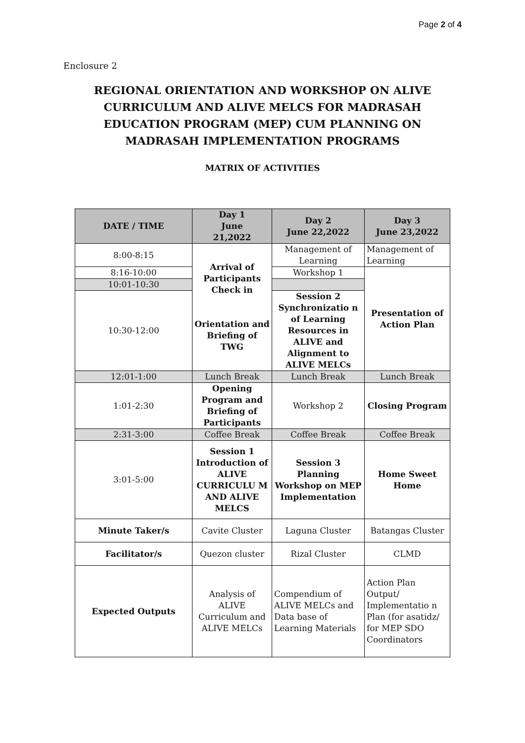Page 2 of 4
Enclosure 2
REGIONAL ORIENTATION AND WORKSHOP ON ALIVE CURRICULUM AND ALIVE MELCS FOR MADRASAH EDUCATION PROGRAM (MEP) CUM PLANNING ON MADRASAH IMPLEMENTATION PROGRAMS
MATRIX OF ACTIVITIES
| DATE / TIME | Day 1 June 21,2022 | Day 2 June 22,2022 | Day 3 June 23,2022 |
| --- | --- | --- | --- |
| 8:00-8:15 | Arrival of Participants Check in Orientation and Briefing of TWG | Management of Learning | Management of Learning |
| 8:16-10:00 | | Workshop 1 | Presentation of Action Plan |
| 10:01-10:30 | | | |
| 10:30-12:00 | | Session 2 Synchronizatio n of Learning Resources in ALIVE and Alignment to ALIVE MELCs | |
| 12:01-1:00 | Lunch Break | Lunch Break | Lunch Break |
| 1:01-2:30 | Opening Program and Briefing of Participants | Workshop 2 | Closing Program |
| 2:31-3:00 | Coffee Break | Coffee Break | Coffee Break |
| 3:01-5:00 | Session 1 Introduction of ALIVE CURRICULU M AND ALIVE MELCS | Session 3 Planning Workshop on MEP Implementation | Home Sweet Home |
| Minute Taker/s | Cavite Cluster | Laguna Cluster | Batangas Cluster |
| Facilitator/s | Quezon cluster | Rizal Cluster | CLMD |
| Expected Outputs | Analysis of ALIVE Curriculum and ALIVE MELCs | Compendium of ALIVE MELCs and Data base of Learning Materials | Action Plan Output/ Implementatio n Plan (for asatidz/ for MEP SDO Coordinators |